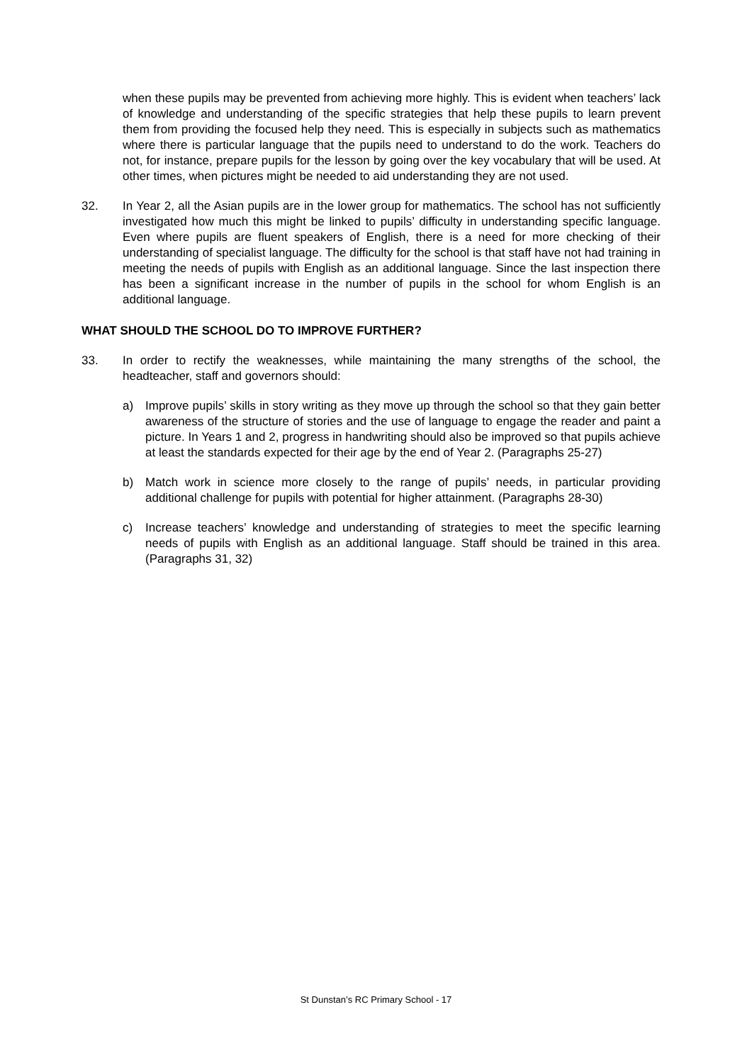when these pupils may be prevented from achieving more highly. This is evident when teachers’ lack of knowledge and understanding of the specific strategies that help these pupils to learn prevent them from providing the focused help they need. This is especially in subjects such as mathematics where there is particular language that the pupils need to understand to do the work. Teachers do not, for instance, prepare pupils for the lesson by going over the key vocabulary that will be used. At other times, when pictures might be needed to aid understanding they are not used.
32. In Year 2, all the Asian pupils are in the lower group for mathematics. The school has not sufficiently investigated how much this might be linked to pupils’ difficulty in understanding specific language. Even where pupils are fluent speakers of English, there is a need for more checking of their understanding of specialist language. The difficulty for the school is that staff have not had training in meeting the needs of pupils with English as an additional language. Since the last inspection there has been a significant increase in the number of pupils in the school for whom English is an additional language.
WHAT SHOULD THE SCHOOL DO TO IMPROVE FURTHER?
33. In order to rectify the weaknesses, while maintaining the many strengths of the school, the headteacher, staff and governors should:
a) Improve pupils’ skills in story writing as they move up through the school so that they gain better awareness of the structure of stories and the use of language to engage the reader and paint a picture. In Years 1 and 2, progress in handwriting should also be improved so that pupils achieve at least the standards expected for their age by the end of Year 2. (Paragraphs 25-27)
b) Match work in science more closely to the range of pupils’ needs, in particular providing additional challenge for pupils with potential for higher attainment. (Paragraphs 28-30)
c) Increase teachers’ knowledge and understanding of strategies to meet the specific learning needs of pupils with English as an additional language. Staff should be trained in this area. (Paragraphs 31, 32)
St Dunstan’s RC Primary School - 17